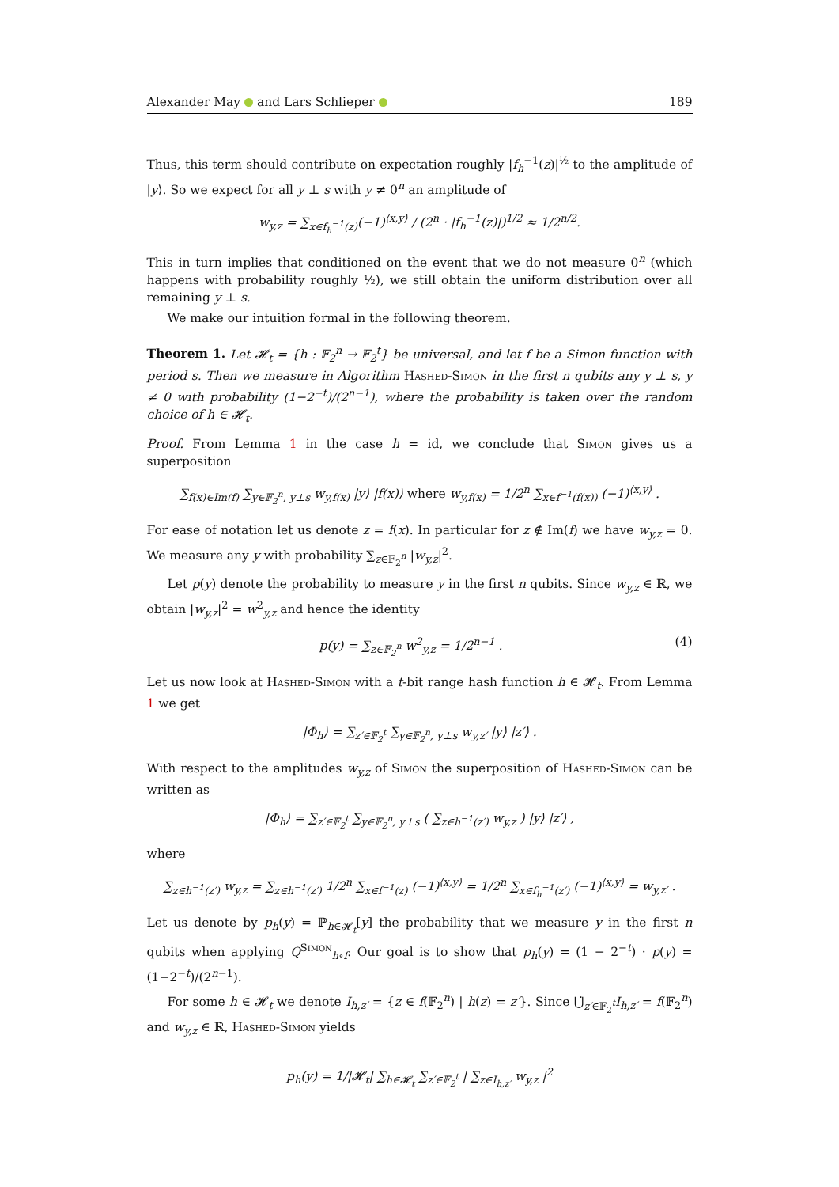Alexander May and Lars Schlieper 189
Thus, this term should contribute on expectation roughly |f<sub>h</sub><sup>−1</sup>(z)|<sup>½</sup> to the amplitude of |y⟩. So we expect for all y ⊥ s with y ≠ 0<sup>n</sup> an amplitude of
w<sub>y,z</sub> = ∑<sub>x∈f<sub>h</sub><sup>−1</sup>(z)</sub>(−1)<sup>⟨x,y⟩</sup> / (2<sup>n</sup> · |f<sub>h</sub><sup>−1</sup>(z)|)<sup>1/2</sup> ≈ 1/2<sup>n/2</sup>.
This in turn implies that conditioned on the event that we do not measure 0<sup>n</sup> (which happens with probability roughly ½), we still obtain the uniform distribution over all remaining y ⊥ s.
We make our intuition formal in the following theorem.
Theorem 1. Let 𝓗<sub>t</sub> = {h : 𝔽<sub>2</sub><sup>n</sup> → 𝔽<sub>2</sub><sup>t</sup>} be universal, and let f be a Simon function with period s. Then we measure in Algorithm Hashed-Simon in the first n qubits any y ⊥ s, y ≠ 0 with probability (1−2<sup>−t</sup>)/(2<sup>n−1</sup>), where the probability is taken over the random choice of h ∈ 𝓗<sub>t</sub>.
Proof. From Lemma 1 in the case h = id, we conclude that Simon gives us a superposition
∑<sub>f(x)∈Im(f)</sub> ∑<sub>y∈𝔽<sub>2</sub><sup>n</sup>, y⊥s</sub> w<sub>y,f(x)</sub> |y⟩ |f(x)⟩ where w<sub>y,f(x)</sub> = 1/2<sup>n</sup> ∑<sub>x∈f<sup>−1</sup>(f(x))</sub> (−1)<sup>⟨x,y⟩</sup> .
For ease of notation let us denote z = f(x). In particular for z ∉ Im(f) we have w<sub>y,z</sub> = 0. We measure any y with probability ∑<sub>z∈𝔽<sub>2</sub><sup>n</sup></sub> |w<sub>y,z</sub>|<sup>2</sup>.
Let p(y) denote the probability to measure y in the first n qubits. Since w<sub>y,z</sub> ∈ ℝ, we obtain |w<sub>y,z</sub>|<sup>2</sup> = w<sup>2</sup><sub>y,z</sub> and hence the identity
p(y) = ∑<sub>z∈𝔽<sub>2</sub><sup>n</sup></sub> w<sup>2</sup><sub>y,z</sub> = 1/2<sup>n−1</sup> . (4)
Let us now look at Hashed-Simon with a t-bit range hash function h ∈ 𝓗<sub>t</sub>. From Lemma 1 we get
|Φ<sub>h</sub>⟩ = ∑<sub>z′∈𝔽<sub>2</sub><sup>t</sup></sub> ∑<sub>y∈𝔽<sub>2</sub><sup>n</sup>, y⊥s</sub> w<sub>y,z′</sub> |y⟩ |z′⟩ .
With respect to the amplitudes w<sub>y,z</sub> of Simon the superposition of Hashed-Simon can be written as
|Φ<sub>h</sub>⟩ = ∑<sub>z′∈𝔽<sub>2</sub><sup>t</sup></sub> ∑<sub>y∈𝔽<sub>2</sub><sup>n</sup>, y⊥s</sub> ( ∑<sub>z∈h<sup>−1</sup>(z′)</sub> w<sub>y,z</sub> ) |y⟩ |z′⟩ ,
where
∑<sub>z∈h<sup>−1</sup>(z′)</sub> w<sub>y,z</sub> = ∑<sub>z∈h<sup>−1</sup>(z′)</sub> 1/2<sup>n</sup> ∑<sub>x∈f<sup>−1</sup>(z)</sub> (−1)<sup>⟨x,y⟩</sup> = 1/2<sup>n</sup> ∑<sub>x∈f<sub>h</sub><sup>−1</sup>(z′)</sub> (−1)<sup>⟨x,y⟩</sup> = w<sub>y,z′</sub> .
Let us denote by p<sub>h</sub>(y) = ℙ<sub>h∈𝓗<sub>t</sub></sub>[y] the probability that we measure y in the first n qubits when applying Q<sup>SIMON</sup><sub>h∘f</sub>. Our goal is to show that p<sub>h</sub>(y) = (1 − 2<sup>−t</sup>) · p(y) = (1−2<sup>−t</sup>)/(2<sup>n−1</sup>).
For some h ∈ 𝓗<sub>t</sub> we denote I<sub>h,z′</sub> = {z ∈ f(𝔽<sub>2</sub><sup>n</sup>) | h(z) = z′}. Since ⋃̇<sub>z′∈𝔽<sub>2</sub><sup>t</sup></sub>I<sub>h,z′</sub> = f(𝔽<sub>2</sub><sup>n</sup>) and w<sub>y,z</sub> ∈ ℝ, Hashed-Simon yields
p<sub>h</sub>(y) = 1/|𝓗<sub>t</sub>| ∑<sub>h∈𝓗<sub>t</sub></sub> ∑<sub>z′∈𝔽<sub>2</sub><sup>t</sup></sub> | ∑<sub>z∈I<sub>h,z′</sub></sub> w<sub>y,z</sub> |<sup>2</sup>